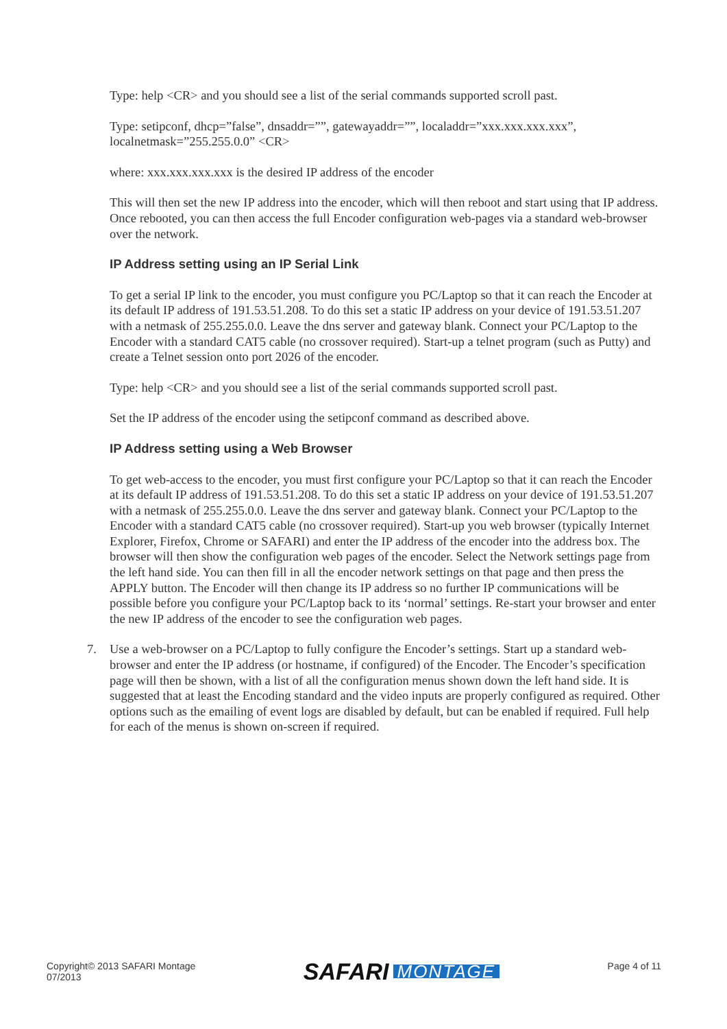Type: help <CR> and you should see a list of the serial commands supported scroll past.
Type: setipconf, dhcp=”false”, dnsaddr=””, gatewayaddr=””, localaddr=”xxx.xxx.xxx.xxx”, localnetmask=”255.255.0.0” <CR>
where: xxx.xxx.xxx.xxx is the desired IP address of the encoder
This will then set the new IP address into the encoder, which will then reboot and start using that IP address. Once rebooted, you can then access the full Encoder configuration web-pages via a standard web-browser over the network.
IP Address setting using an IP Serial Link
To get a serial IP link to the encoder, you must configure you PC/Laptop so that it can reach the Encoder at its default IP address of 191.53.51.208. To do this set a static IP address on your device of 191.53.51.207 with a netmask of 255.255.0.0. Leave the dns server and gateway blank. Connect your PC/Laptop to the Encoder with a standard CAT5 cable (no crossover required). Start-up a telnet program (such as Putty) and create a Telnet session onto port 2026 of the encoder.
Type: help <CR> and you should see a list of the serial commands supported scroll past.
Set the IP address of the encoder using the setipconf command as described above.
IP Address setting using a Web Browser
To get web-access to the encoder, you must first configure your PC/Laptop so that it can reach the Encoder at its default IP address of 191.53.51.208. To do this set a static IP address on your device of 191.53.51.207 with a netmask of 255.255.0.0. Leave the dns server and gateway blank. Connect your PC/Laptop to the Encoder with a standard CAT5 cable (no crossover required). Start-up you web browser (typically Internet Explorer, Firefox, Chrome or SAFARI) and enter the IP address of the encoder into the address box. The browser will then show the configuration web pages of the encoder. Select the Network settings page from the left hand side. You can then fill in all the encoder network settings on that page and then press the APPLY button. The Encoder will then change its IP address so no further IP communications will be possible before you configure your PC/Laptop back to its ‘normal’ settings. Re-start your browser and enter the new IP address of the encoder to see the configuration web pages.
7. Use a web-browser on a PC/Laptop to fully configure the Encoder’s settings. Start up a standard web-browser and enter the IP address (or hostname, if configured) of the Encoder. The Encoder’s specification page will then be shown, with a list of all the configuration menus shown down the left hand side. It is suggested that at least the Encoding standard and the video inputs are properly configured as required. Other options such as the emailing of event logs are disabled by default, but can be enabled if required. Full help for each of the menus is shown on-screen if required.
Copyright© 2013 SAFARI Montage
07/2013
SAFARI MONTAGE
Page 4 of 11